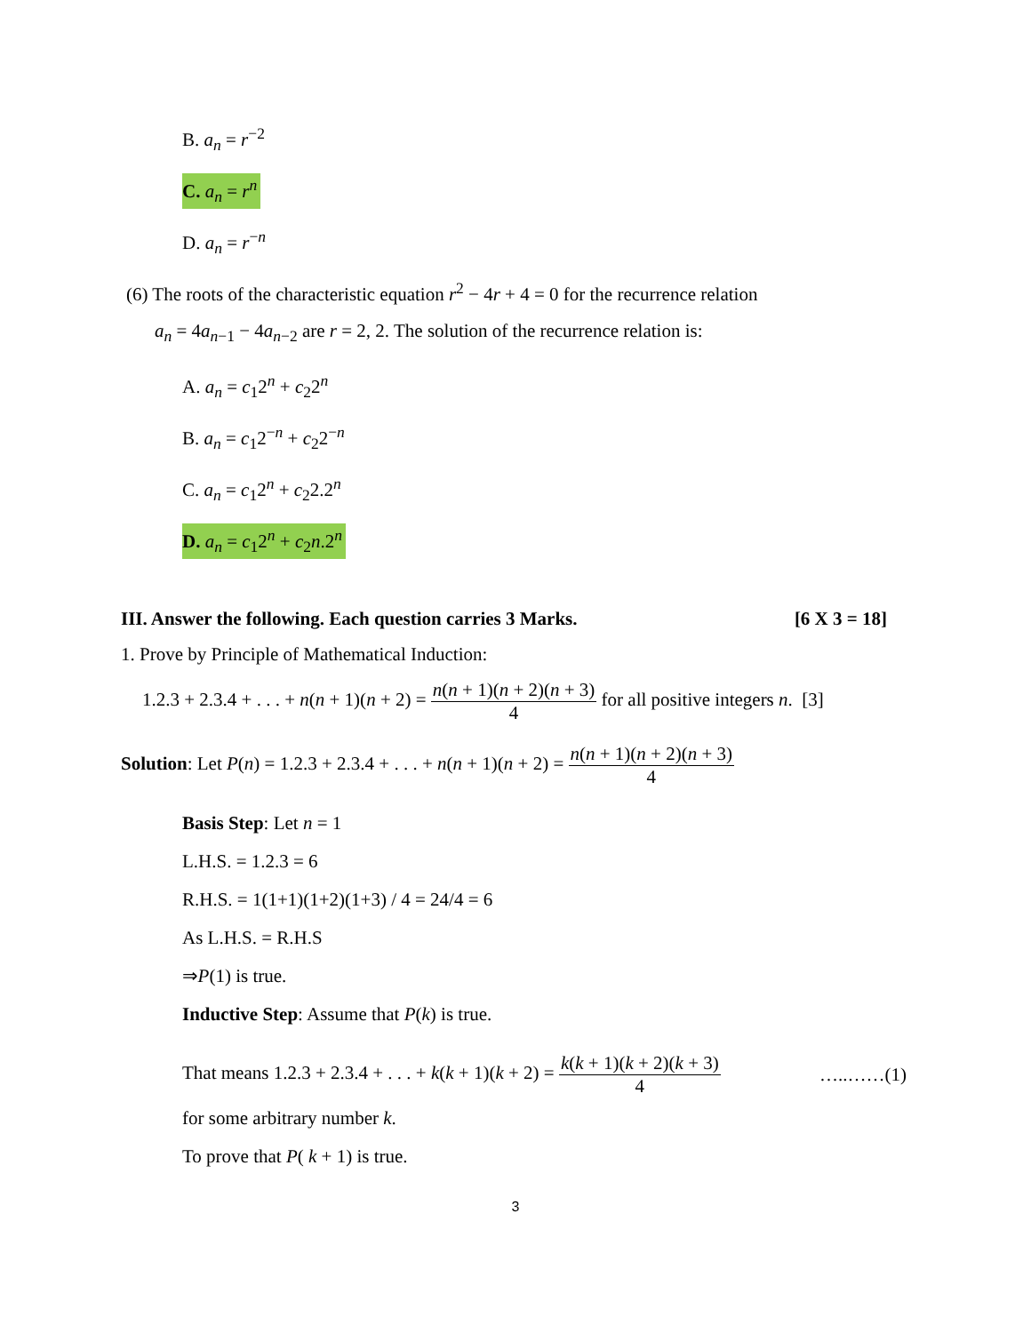B. a<sub>n</sub> = r<sup>−2</sup>
C. a<sub>n</sub> = r<sup>n</sup>
D. a<sub>n</sub> = r<sup>−n</sup>
(6) The roots of the characteristic equation r<sup>2</sup> − 4r + 4 = 0 for the recurrence relation
a<sub>n</sub> = 4a<sub>n−1</sub> − 4a<sub>n−2</sub> are r = 2, 2. The solution of the recurrence relation is:
A. a<sub>n</sub> = c<sub>1</sub>2<sup>n</sup> + c<sub>2</sub>2<sup>n</sup>
B. a<sub>n</sub> = c<sub>1</sub>2<sup>−n</sup> + c<sub>2</sub>2<sup>−n</sup>
C. a<sub>n</sub> = c<sub>1</sub>2<sup>n</sup> + c<sub>2</sub>2.2<sup>n</sup>
D. a<sub>n</sub> = c<sub>1</sub>2<sup>n</sup> + c<sub>2</sub>n.2<sup>n</sup>
III. Answer the following. Each question carries 3 Marks. [6 X 3 = 18]
1. Prove by Principle of Mathematical Induction:
1.2.3 + 2.3.4 + . . . + n(n + 1)(n + 2) = n(n + 1)(n + 2)(n + 3) 4 for all positive integers n. [3]
Solution: Let P(n) = 1.2.3 + 2.3.4 + . . . + n(n + 1)(n + 2) = n(n + 1)(n + 2)(n + 3) 4
Basis Step: Let n = 1
L.H.S. = 1.2.3 = 6
R.H.S. = 1(1+1)(1+2)(1+3) / 4 = 24/4 = 6
As L.H.S. = R.H.S
⇒P(1) is true.
Inductive Step: Assume that P(k) is true.
That means 1.2.3 + 2.3.4 + . . . + k(k + 1)(k + 2) = k(k + 1)(k + 2)(k + 3) 4 …..……(1)
for some arbitrary number k.
To prove that P( k + 1) is true.
3